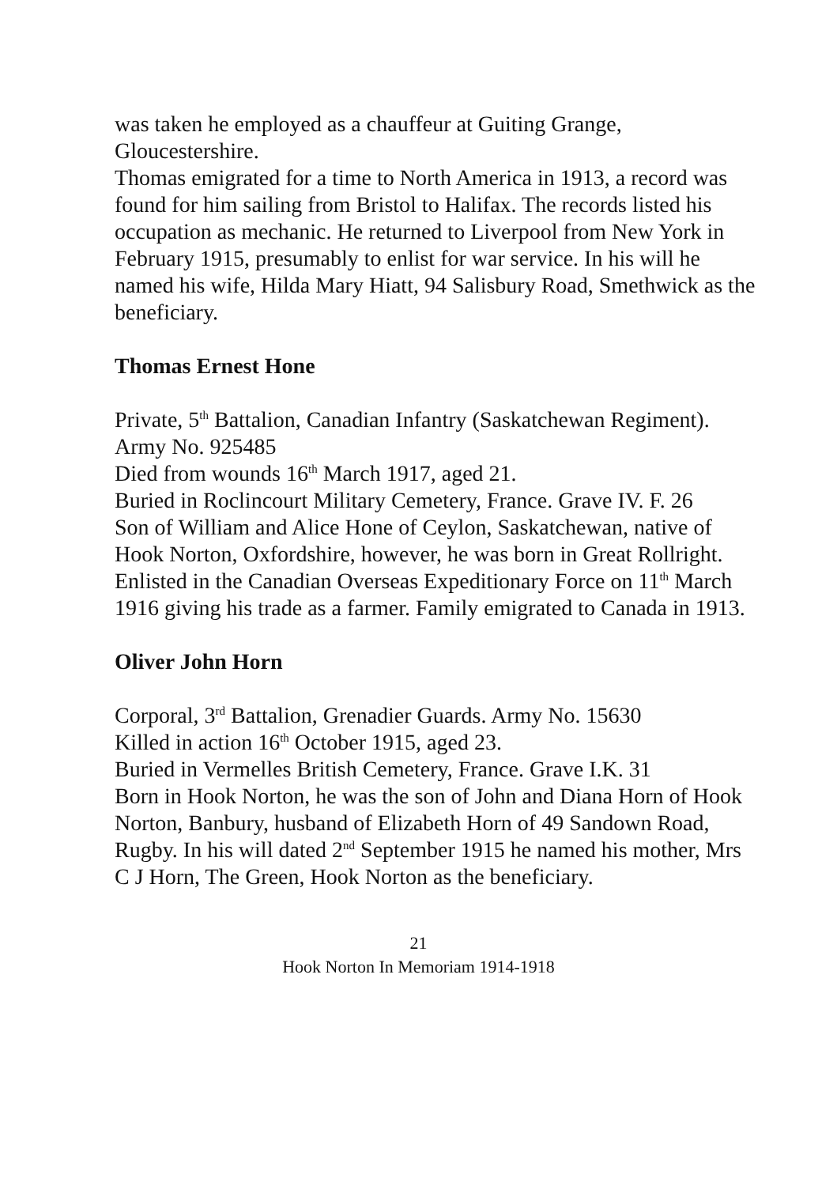was taken he employed as a chauffeur at Guiting Grange, Gloucestershire.
Thomas emigrated for a time to North America in 1913, a record was found for him sailing from Bristol to Halifax. The records listed his occupation as mechanic. He returned to Liverpool from New York in February 1915, presumably to enlist for war service. In his will he named his wife, Hilda Mary Hiatt, 94 Salisbury Road, Smethwick as the beneficiary.
Thomas Ernest Hone
Private, 5<sup>th</sup> Battalion, Canadian Infantry (Saskatchewan Regiment). Army No. 925485
Died from wounds 16<sup>th</sup> March 1917, aged 21.
Buried in Roclincourt Military Cemetery, France. Grave IV. F. 26
Son of William and Alice Hone of Ceylon, Saskatchewan, native of Hook Norton, Oxfordshire, however, he was born in Great Rollright. Enlisted in the Canadian Overseas Expeditionary Force on 11<sup>th</sup> March 1916 giving his trade as a farmer. Family emigrated to Canada in 1913.
Oliver John Horn
Corporal, 3<sup>rd</sup> Battalion, Grenadier Guards. Army No. 15630
Killed in action 16<sup>th</sup> October 1915, aged 23.
Buried in Vermelles British Cemetery, France. Grave I.K. 31
Born in Hook Norton, he was the son of John and Diana Horn of Hook Norton, Banbury, husband of Elizabeth Horn of 49 Sandown Road, Rugby. In his will dated 2<sup>nd</sup> September 1915 he named his mother, Mrs C J Horn, The Green, Hook Norton as the beneficiary.
21
Hook Norton In Memoriam 1914-1918